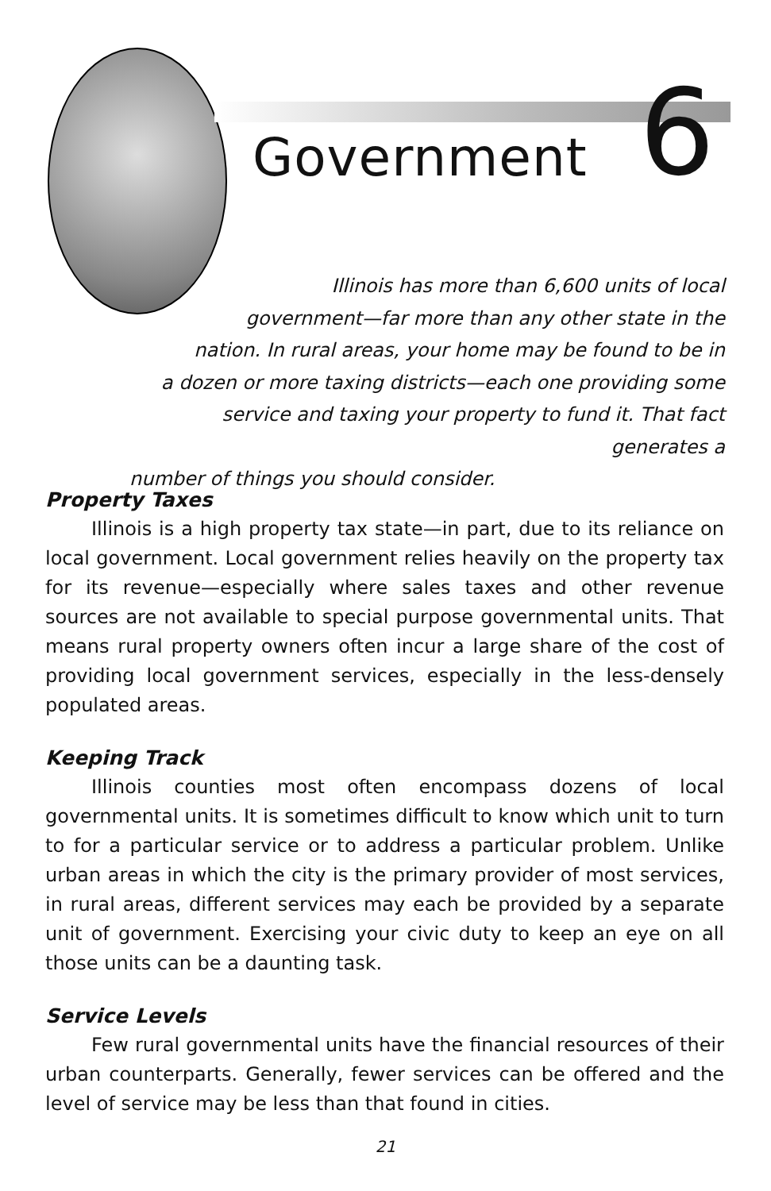Government 6
Illinois has more than 6,600 units of local
government—far more than any other state in the
nation. In rural areas, your home may be found to be in
a dozen or more taxing districts—each one providing some
service and taxing your property to fund it. That fact generates a
number of things you should consider.
Property Taxes
Illinois is a high property tax state—in part, due to its reliance on local government. Local government relies heavily on the property tax for its revenue—especially where sales taxes and other revenue sources are not available to special purpose governmental units. That means rural property owners often incur a large share of the cost of providing local government services, especially in the less-densely populated areas.
Keeping Track
Illinois counties most often encompass dozens of local governmental units. It is sometimes difficult to know which unit to turn to for a particular service or to address a particular problem. Unlike urban areas in which the city is the primary provider of most services, in rural areas, different services may each be provided by a separate unit of government. Exercising your civic duty to keep an eye on all those units can be a daunting task.
Service Levels
Few rural governmental units have the financial resources of their urban counterparts. Generally, fewer services can be offered and the level of service may be less than that found in cities.
21